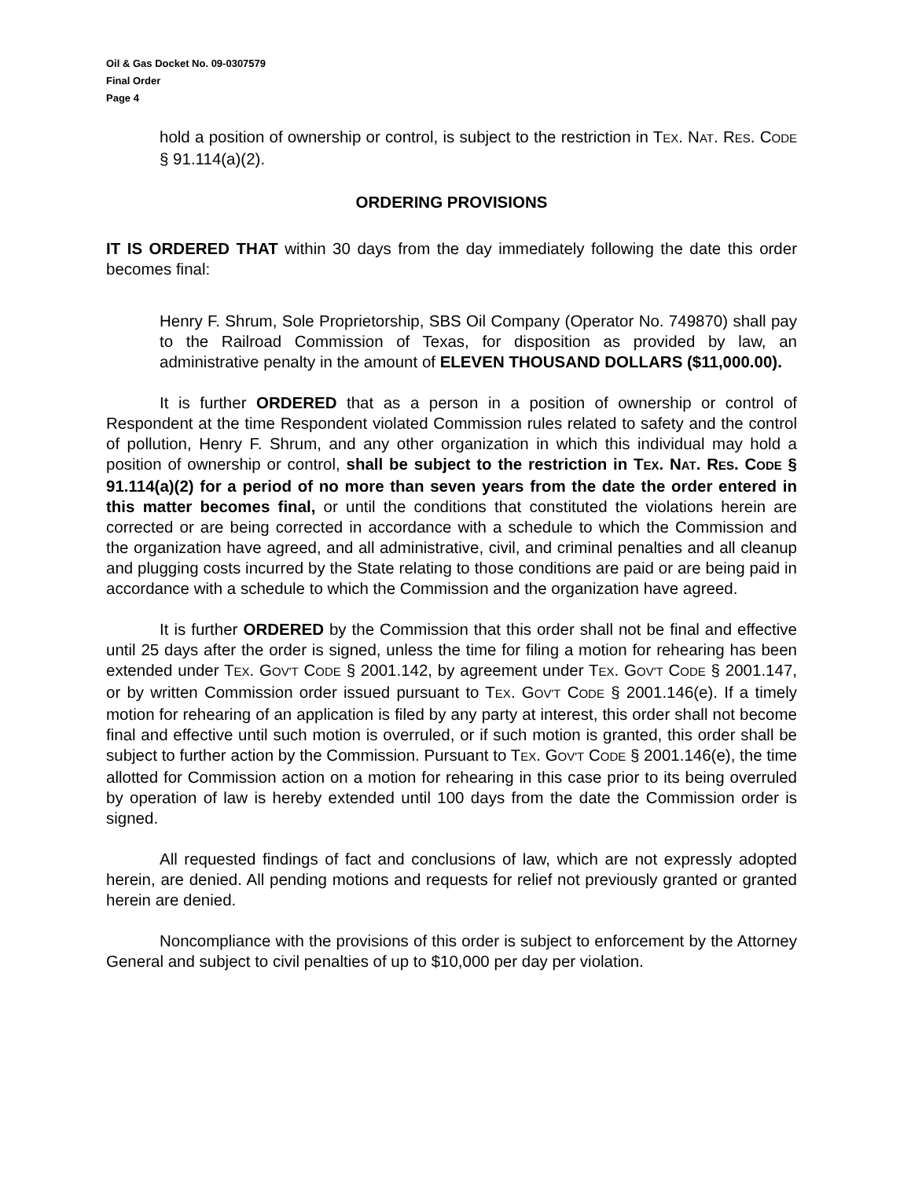Oil & Gas Docket No. 09-0307579
Final Order
Page 4
hold a position of ownership or control, is subject to the restriction in TEX. NAT. RES. CODE § 91.114(a)(2).
ORDERING PROVISIONS
IT IS ORDERED THAT within 30 days from the day immediately following the date this order becomes final:
Henry F. Shrum, Sole Proprietorship, SBS Oil Company (Operator No. 749870) shall pay to the Railroad Commission of Texas, for disposition as provided by law, an administrative penalty in the amount of ELEVEN THOUSAND DOLLARS ($11,000.00).
It is further ORDERED that as a person in a position of ownership or control of Respondent at the time Respondent violated Commission rules related to safety and the control of pollution, Henry F. Shrum, and any other organization in which this individual may hold a position of ownership or control, shall be subject to the restriction in TEX. NAT. RES. CODE § 91.114(a)(2) for a period of no more than seven years from the date the order entered in this matter becomes final, or until the conditions that constituted the violations herein are corrected or are being corrected in accordance with a schedule to which the Commission and the organization have agreed, and all administrative, civil, and criminal penalties and all cleanup and plugging costs incurred by the State relating to those conditions are paid or are being paid in accordance with a schedule to which the Commission and the organization have agreed.
It is further ORDERED by the Commission that this order shall not be final and effective until 25 days after the order is signed, unless the time for filing a motion for rehearing has been extended under TEX. GOV'T CODE § 2001.142, by agreement under TEX. GOV'T CODE § 2001.147, or by written Commission order issued pursuant to TEX. GOV'T CODE § 2001.146(e). If a timely motion for rehearing of an application is filed by any party at interest, this order shall not become final and effective until such motion is overruled, or if such motion is granted, this order shall be subject to further action by the Commission. Pursuant to TEX. GOV'T CODE § 2001.146(e), the time allotted for Commission action on a motion for rehearing in this case prior to its being overruled by operation of law is hereby extended until 100 days from the date the Commission order is signed.
All requested findings of fact and conclusions of law, which are not expressly adopted herein, are denied. All pending motions and requests for relief not previously granted or granted herein are denied.
Noncompliance with the provisions of this order is subject to enforcement by the Attorney General and subject to civil penalties of up to $10,000 per day per violation.